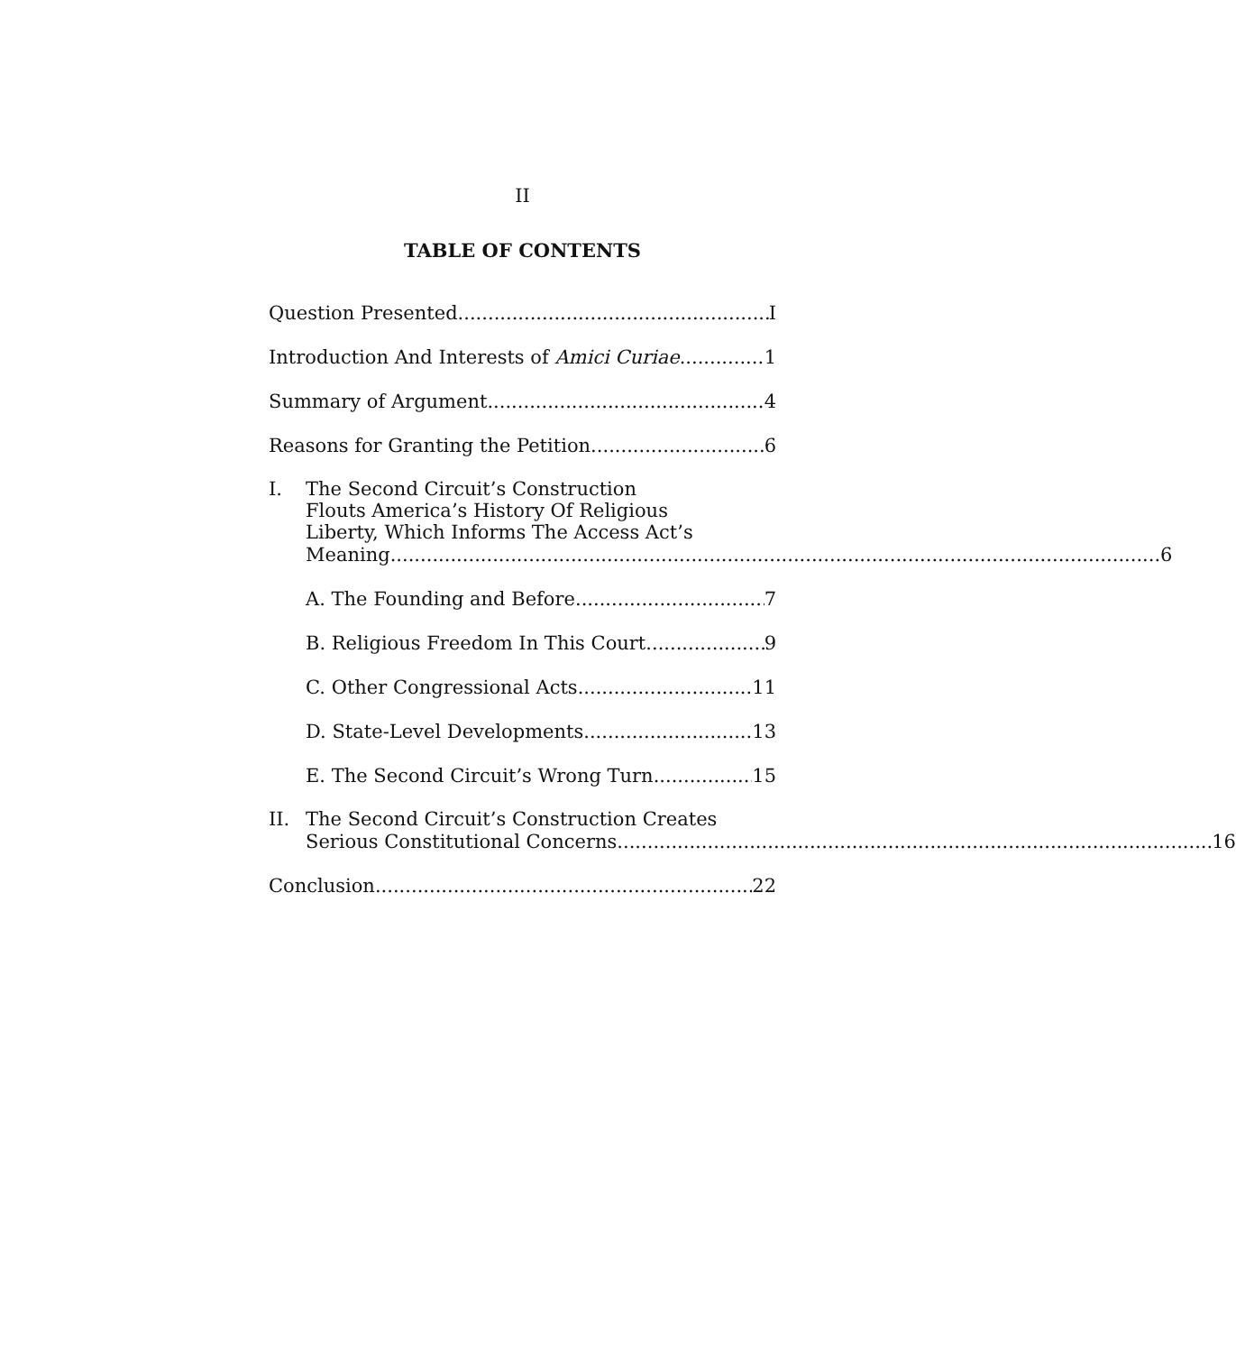II
TABLE OF CONTENTS
Question Presented I
Introduction And Interests of Amici Curiae 1
Summary of Argument 4
Reasons for Granting the Petition 6
I. The Second Circuit’s Construction
Flouts America’s History Of Religious
Liberty, Which Informs The Access Act’s
Meaning 6
A. The Founding and Before 7
B. Religious Freedom In This Court 9
C. Other Congressional Acts 11
D. State-Level Developments 13
E. The Second Circuit’s Wrong Turn 15
II. The Second Circuit’s Construction Creates
Serious Constitutional Concerns 16
Conclusion 22